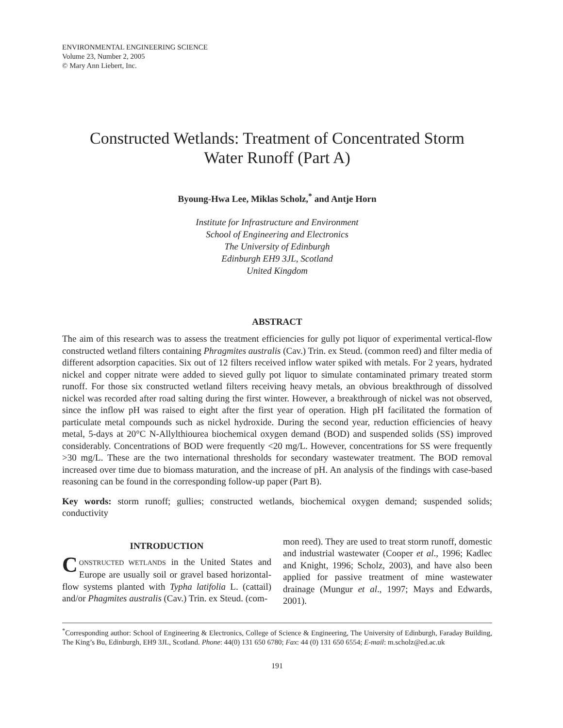ENVIRONMENTAL ENGINEERING SCIENCE
Volume 23, Number 2, 2005
© Mary Ann Liebert, Inc.
Constructed Wetlands: Treatment of Concentrated Storm
Water Runoff (Part A)
Byoung-Hwa Lee, Miklas Scholz,<sup>*</sup> and Antje Horn
Institute for Infrastructure and Environment
School of Engineering and Electronics
The University of Edinburgh
Edinburgh EH9 3JL, Scotland
United Kingdom
ABSTRACT
The aim of this research was to assess the treatment efficiencies for gully pot liquor of experimental vertical-flow constructed wetland filters containing Phragmites australis (Cav.) Trin. ex Steud. (common reed) and filter media of different adsorption capacities. Six out of 12 filters received inflow water spiked with metals. For 2 years, hydrated nickel and copper nitrate were added to sieved gully pot liquor to simulate contaminated primary treated storm runoff. For those six constructed wetland filters receiving heavy metals, an obvious breakthrough of dissolved nickel was recorded after road salting during the first winter. However, a breakthrough of nickel was not observed, since the inflow pH was raised to eight after the first year of operation. High pH facilitated the formation of particulate metal compounds such as nickel hydroxide. During the second year, reduction efficiencies of heavy metal, 5-days at 20°C N-Allylthiourea biochemical oxygen demand (BOD) and suspended solids (SS) improved considerably. Concentrations of BOD were frequently <20 mg/L. However, concentrations for SS were frequently >30 mg/L. These are the two international thresholds for secondary wastewater treatment. The BOD removal increased over time due to biomass maturation, and the increase of pH. An analysis of the findings with case-based reasoning can be found in the corresponding follow-up paper (Part B).
Key words: storm runoff; gullies; constructed wetlands, biochemical oxygen demand; suspended solids; conductivity
INTRODUCTION
CONSTRUCTED WETLANDS in the United States and Europe are usually soil or gravel based horizontal-flow systems planted with Typha latifolia L. (cattail) and/or Phagmites australis (Cav.) Trin. ex Steud. (com-
mon reed). They are used to treat storm runoff, domestic and industrial wastewater (Cooper et al., 1996; Kadlec and Knight, 1996; Scholz, 2003), and have also been applied for passive treatment of mine wastewater drainage (Mungur et al., 1997; Mays and Edwards, 2001).
<sup>*</sup> Corresponding author: School of Engineering & Electronics, College of Science & Engineering, The University of Edinburgh, Faraday Building, The King’s Bu, Edinburgh, EH9 3JL, Scotland. Phone: 44(0) 131 650 6780; Fax: 44 (0) 131 650 6554; E-mail: m.scholz@ed.ac.uk
191